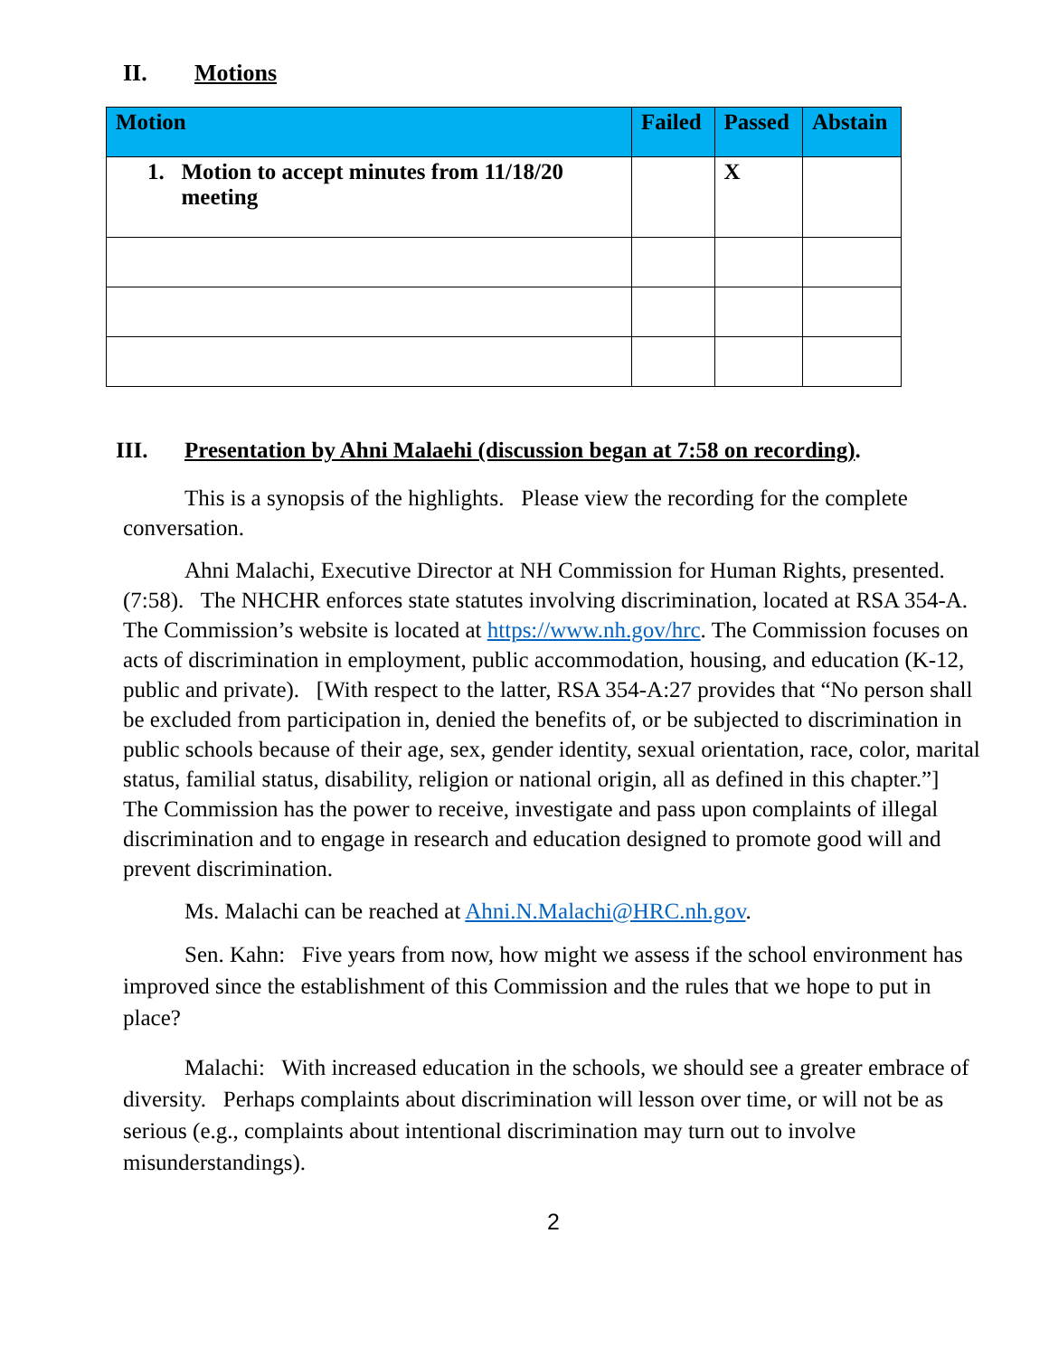II. Motions
| Motion | Failed | Passed | Abstain |
| --- | --- | --- | --- |
| 1. Motion to accept minutes from 11/18/20 meeting | | X | |
III. Presentation by Ahni Malaehi (discussion began at 7:58 on recording).
This is a synopsis of the highlights. Please view the recording for the complete conversation.
Ahni Malachi, Executive Director at NH Commission for Human Rights, presented. (7:58). The NHCHR enforces state statutes involving discrimination, located at RSA 354-A. The Commission’s website is located at https://www.nh.gov/hrc. The Commission focuses on acts of discrimination in employment, public accommodation, housing, and education (K-12, public and private). [With respect to the latter, RSA 354-A:27 provides that “No person shall be excluded from participation in, denied the benefits of, or be subjected to discrimination in public schools because of their age, sex, gender identity, sexual orientation, race, color, marital status, familial status, disability, religion or national origin, all as defined in this chapter.”] The Commission has the power to receive, investigate and pass upon complaints of illegal discrimination and to engage in research and education designed to promote good will and prevent discrimination.
Ms. Malachi can be reached at Ahni.N.Malachi@HRC.nh.gov.
Sen. Kahn: Five years from now, how might we assess if the school environment has improved since the establishment of this Commission and the rules that we hope to put in place?
Malachi: With increased education in the schools, we should see a greater embrace of diversity. Perhaps complaints about discrimination will lesson over time, or will not be as serious (e.g., complaints about intentional discrimination may turn out to involve misunderstandings).
2